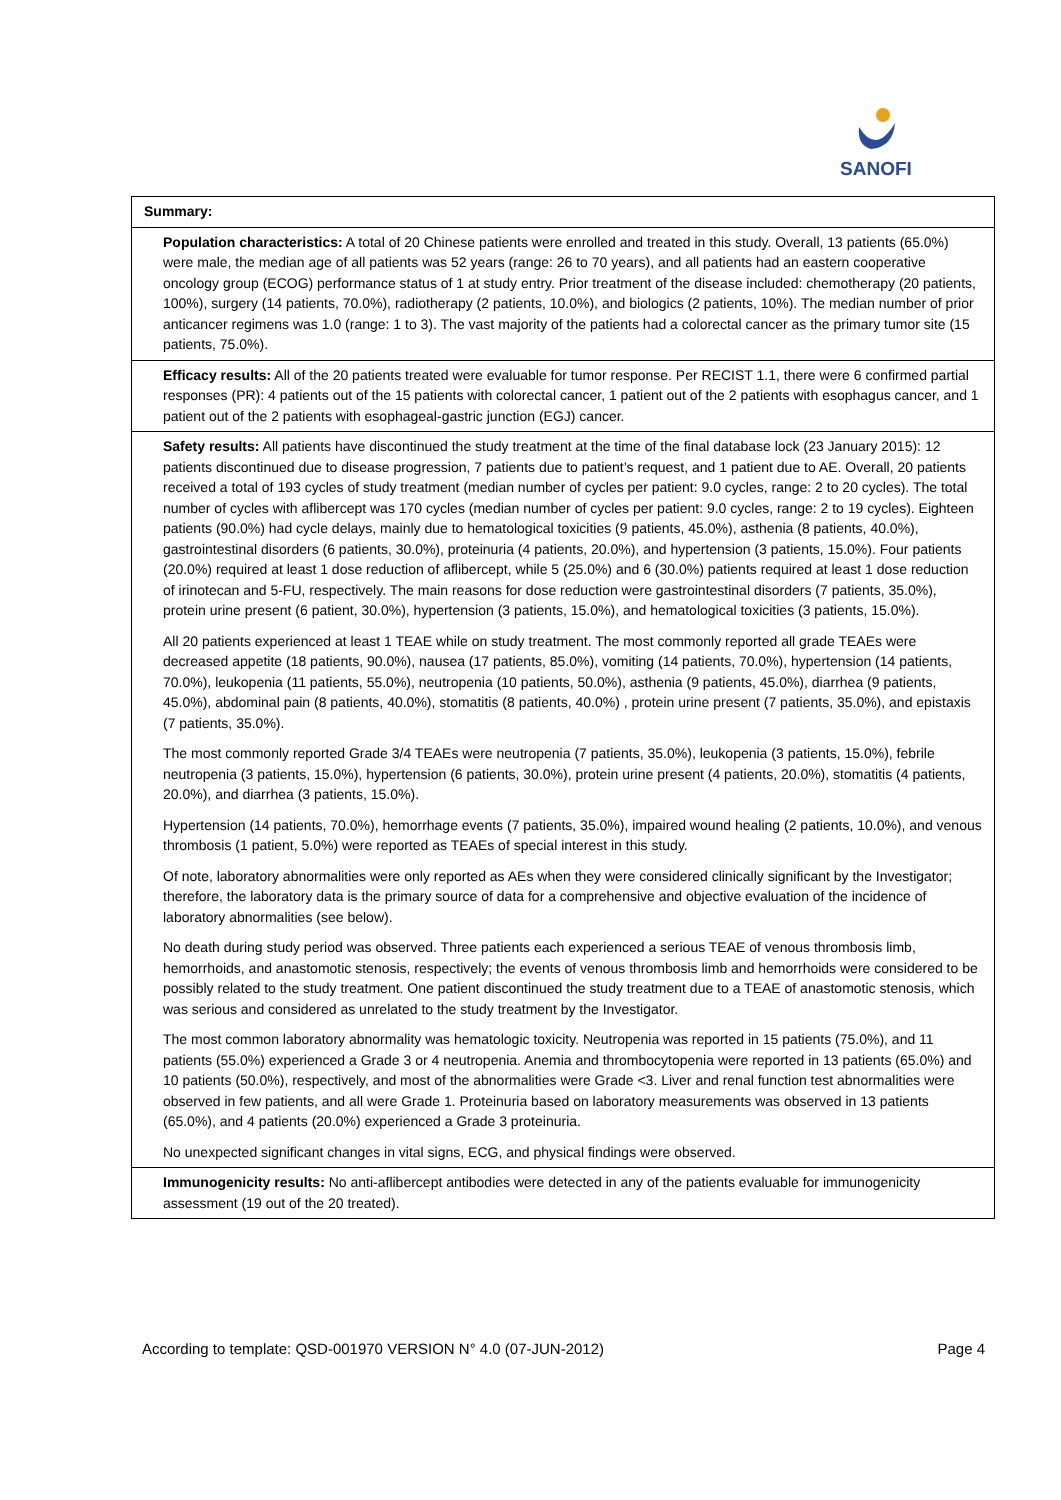SANOFI
| Summary: |
| Population characteristics: A total of 20 Chinese patients were enrolled and treated in this study. Overall, 13 patients (65.0%) were male, the median age of all patients was 52 years (range: 26 to 70 years), and all patients had an eastern cooperative oncology group (ECOG) performance status of 1 at study entry. Prior treatment of the disease included: chemotherapy (20 patients, 100%), surgery (14 patients, 70.0%), radiotherapy (2 patients, 10.0%), and biologics (2 patients, 10%). The median number of prior anticancer regimens was 1.0 (range: 1 to 3). The vast majority of the patients had a colorectal cancer as the primary tumor site (15 patients, 75.0%). |
| Efficacy results: All of the 20 patients treated were evaluable for tumor response. Per RECIST 1.1, there were 6 confirmed partial responses (PR): 4 patients out of the 15 patients with colorectal cancer, 1 patient out of the 2 patients with esophagus cancer, and 1 patient out of the 2 patients with esophageal-gastric junction (EGJ) cancer. |
| Safety results: All patients have discontinued the study treatment at the time of the final database lock (23 January 2015): 12 patients discontinued due to disease progression, 7 patients due to patient’s request, and 1 patient due to AE. Overall, 20 patients received a total of 193 cycles of study treatment (median number of cycles per patient: 9.0 cycles, range: 2 to 20 cycles). The total number of cycles with aflibercept was 170 cycles (median number of cycles per patient: 9.0 cycles, range: 2 to 19 cycles). Eighteen patients (90.0%) had cycle delays, mainly due to hematological toxicities (9 patients, 45.0%), asthenia (8 patients, 40.0%), gastrointestinal disorders (6 patients, 30.0%), proteinuria (4 patients, 20.0%), and hypertension (3 patients, 15.0%). Four patients (20.0%) required at least 1 dose reduction of aflibercept, while 5 (25.0%) and 6 (30.0%) patients required at least 1 dose reduction of irinotecan and 5-FU, respectively. The main reasons for dose reduction were gastrointestinal disorders (7 patients, 35.0%), protein urine present (6 patient, 30.0%), hypertension (3 patients, 15.0%), and hematological toxicities (3 patients, 15.0%). All 20 patients experienced at least 1 TEAE while on study treatment. The most commonly reported all grade TEAEs were decreased appetite (18 patients, 90.0%), nausea (17 patients, 85.0%), vomiting (14 patients, 70.0%), hypertension (14 patients, 70.0%), leukopenia (11 patients, 55.0%), neutropenia (10 patients, 50.0%), asthenia (9 patients, 45.0%), diarrhea (9 patients, 45.0%), abdominal pain (8 patients, 40.0%), stomatitis (8 patients, 40.0%) , protein urine present (7 patients, 35.0%), and epistaxis (7 patients, 35.0%). The most commonly reported Grade 3/4 TEAEs were neutropenia (7 patients, 35.0%), leukopenia (3 patients, 15.0%), febrile neutropenia (3 patients, 15.0%), hypertension (6 patients, 30.0%), protein urine present (4 patients, 20.0%), stomatitis (4 patients, 20.0%), and diarrhea (3 patients, 15.0%). Hypertension (14 patients, 70.0%), hemorrhage events (7 patients, 35.0%), impaired wound healing (2 patients, 10.0%), and venous thrombosis (1 patient, 5.0%) were reported as TEAEs of special interest in this study. Of note, laboratory abnormalities were only reported as AEs when they were considered clinically significant by the Investigator; therefore, the laboratory data is the primary source of data for a comprehensive and objective evaluation of the incidence of laboratory abnormalities (see below). No death during study period was observed. Three patients each experienced a serious TEAE of venous thrombosis limb, hemorrhoids, and anastomotic stenosis, respectively; the events of venous thrombosis limb and hemorrhoids were considered to be possibly related to the study treatment. One patient discontinued the study treatment due to a TEAE of anastomotic stenosis, which was serious and considered as unrelated to the study treatment by the Investigator. The most common laboratory abnormality was hematologic toxicity. Neutropenia was reported in 15 patients (75.0%), and 11 patients (55.0%) experienced a Grade 3 or 4 neutropenia. Anemia and thrombocytopenia were reported in 13 patients (65.0%) and 10 patients (50.0%), respectively, and most of the abnormalities were Grade <3. Liver and renal function test abnormalities were observed in few patients, and all were Grade 1. Proteinuria based on laboratory measurements was observed in 13 patients (65.0%), and 4 patients (20.0%) experienced a Grade 3 proteinuria. No unexpected significant changes in vital signs, ECG, and physical findings were observed. |
| Immunogenicity results: No anti-aflibercept antibodies were detected in any of the patients evaluable for immunogenicity assessment (19 out of the 20 treated). |
According to template: QSD-001970 VERSION N° 4.0 (07-JUN-2012) Page 4